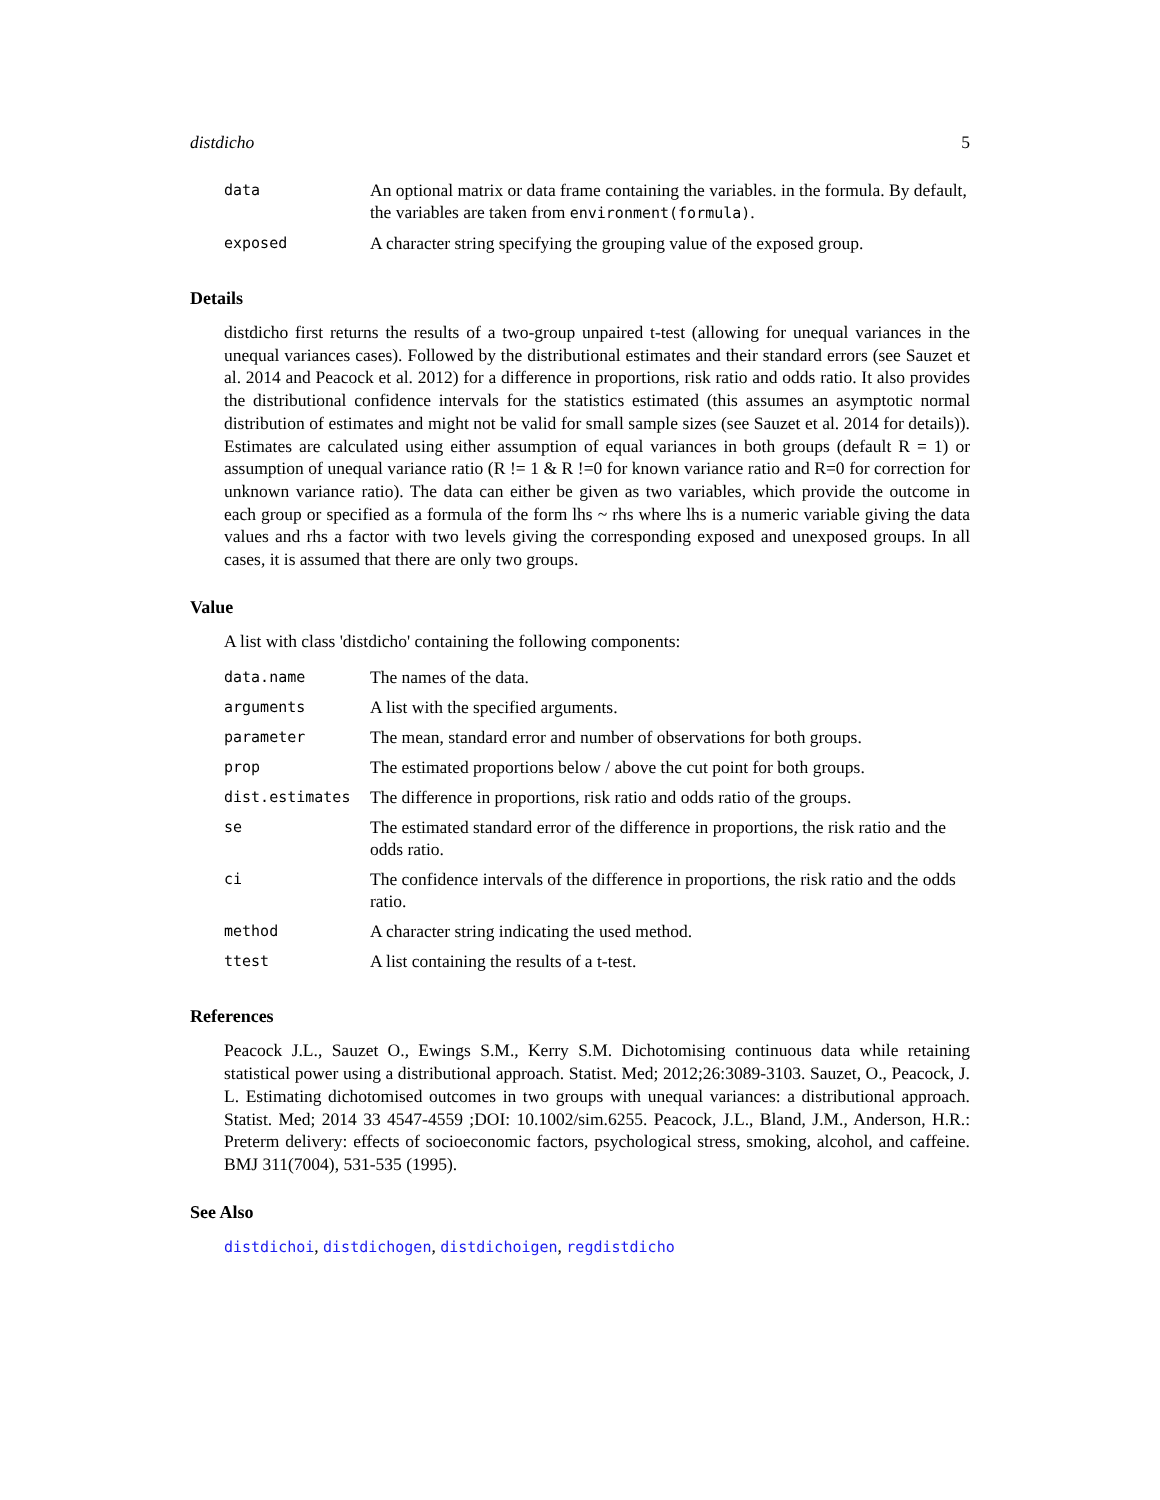distdicho 5
| data | An optional matrix or data frame containing the variables. in the formula. By default, the variables are taken from environment(formula) . |
| exposed | A character string specifying the grouping value of the exposed group. |
Details
distdicho first returns the results of a two-group unpaired t-test (allowing for unequal variances in the unequal variances cases). Followed by the distributional estimates and their standard errors (see Sauzet et al. 2014 and Peacock et al. 2012) for a difference in proportions, risk ratio and odds ratio. It also provides the distributional confidence intervals for the statistics estimated (this assumes an asymptotic normal distribution of estimates and might not be valid for small sample sizes (see Sauzet et al. 2014 for details)). Estimates are calculated using either assumption of equal variances in both groups (default R = 1) or assumption of unequal variance ratio (R != 1 & R !=0 for known variance ratio and R=0 for correction for unknown variance ratio). The data can either be given as two variables, which provide the outcome in each group or specified as a formula of the form lhs ~ rhs where lhs is a numeric variable giving the data values and rhs a factor with two levels giving the corresponding exposed and unexposed groups. In all cases, it is assumed that there are only two groups.
Value
A list with class 'distdicho' containing the following components:
| data.name | The names of the data. |
| arguments | A list with the specified arguments. |
| parameter | The mean, standard error and number of observations for both groups. |
| prop | The estimated proportions below / above the cut point for both groups. |
| dist.estimates | The difference in proportions, risk ratio and odds ratio of the groups. |
| se | The estimated standard error of the difference in proportions, the risk ratio and the odds ratio. |
| ci | The confidence intervals of the difference in proportions, the risk ratio and the odds ratio. |
| method | A character string indicating the used method. |
| ttest | A list containing the results of a t-test. |
References
Peacock J.L., Sauzet O., Ewings S.M., Kerry S.M. Dichotomising continuous data while retaining statistical power using a distributional approach. Statist. Med; 2012;26:3089-3103. Sauzet, O., Peacock, J. L. Estimating dichotomised outcomes in two groups with unequal variances: a distributional approach. Statist. Med; 2014 33 4547-4559 ;DOI: 10.1002/sim.6255. Peacock, J.L., Bland, J.M., Anderson, H.R.: Preterm delivery: effects of socioeconomic factors, psychological stress, smoking, alcohol, and caffeine. BMJ 311(7004), 531-535 (1995).
See Also
distdichoi, distdichogen, distdichoigen, regdistdicho